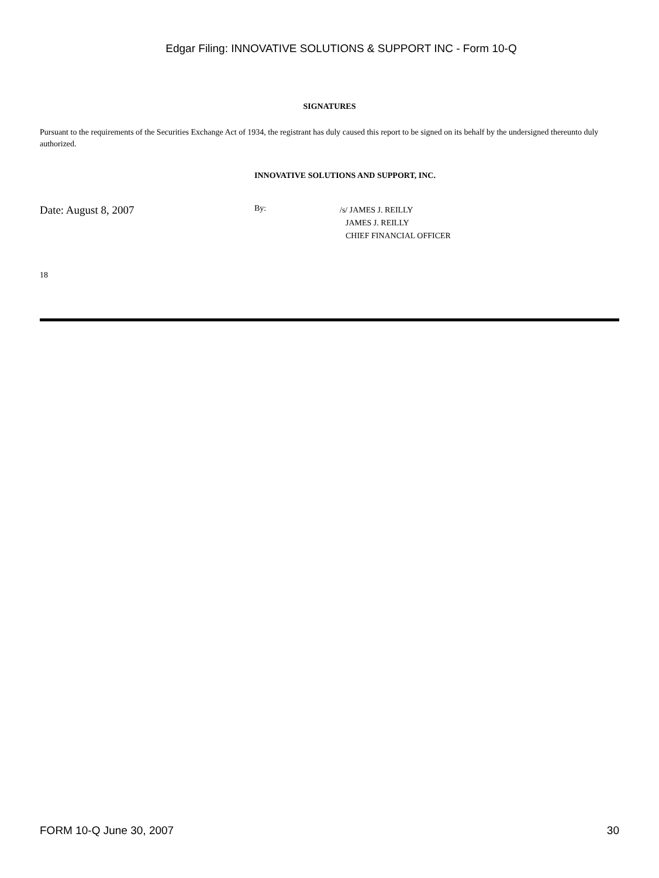Edgar Filing: INNOVATIVE SOLUTIONS & SUPPORT INC - Form 10-Q
SIGNATURES
Pursuant to the requirements of the Securities Exchange Act of 1934, the registrant has duly caused this report to be signed on its behalf by the undersigned thereunto duly authorized.
INNOVATIVE SOLUTIONS AND SUPPORT, INC.
Date: August 8, 2007
By:
/s/ JAMES J. REILLY
JAMES J. REILLY
CHIEF FINANCIAL OFFICER
18
FORM 10-Q June 30, 2007 30